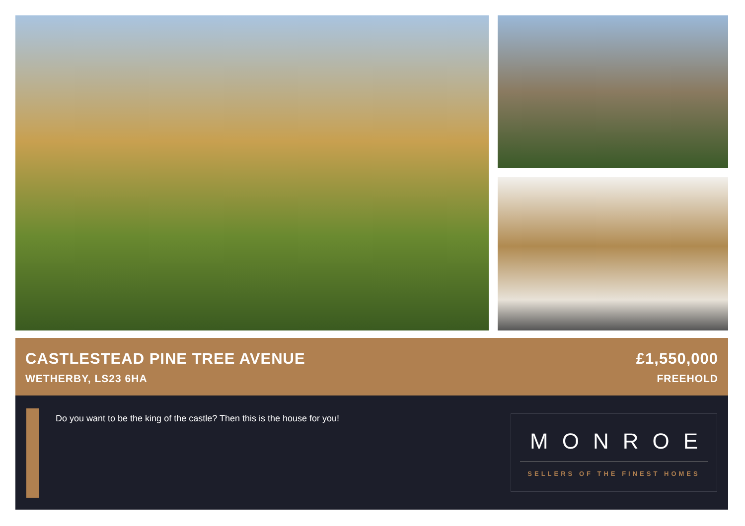CASTLESTEAD PINE TREE AVENUE
WETHERBY, LS23 6HA
£1,550,000
FREEHOLD
Do you want to be the king of the castle? Then this is the house for you!
MONROE
SELLERS OF THE FINEST HOMES